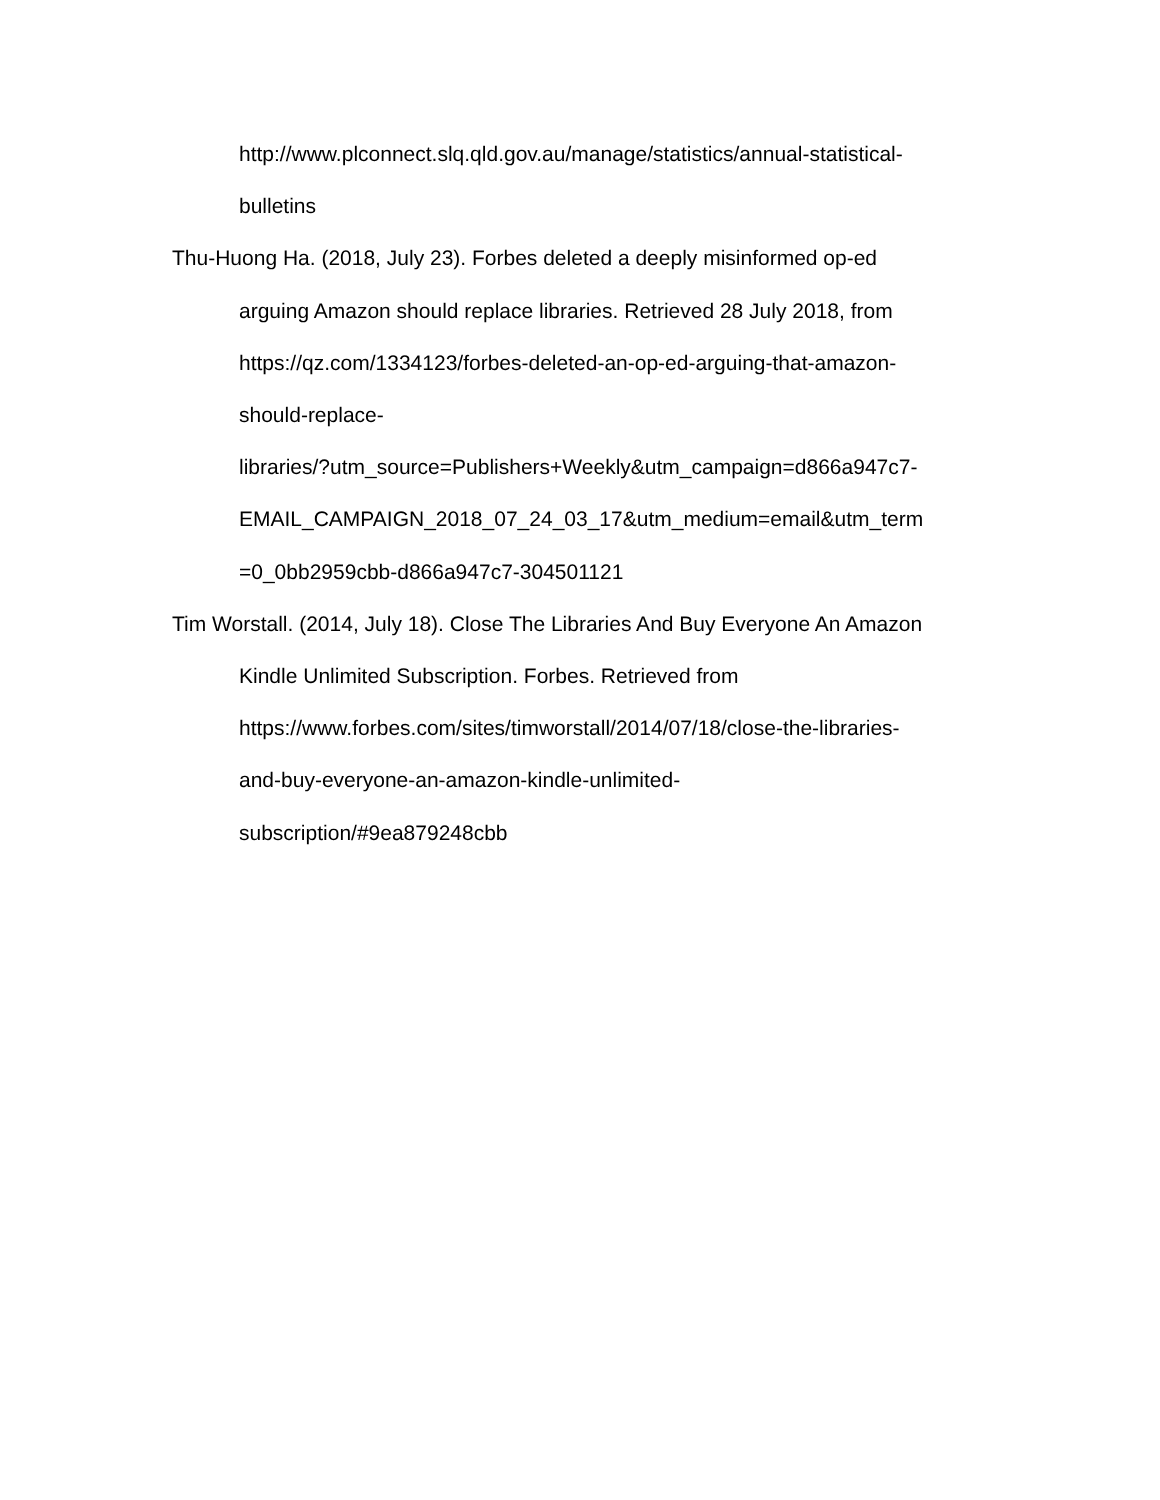http://www.plconnect.slq.qld.gov.au/manage/statistics/annual-statistical-
bulletins
Thu-Huong Ha. (2018, July 23). Forbes deleted a deeply misinformed op-ed
arguing Amazon should replace libraries. Retrieved 28 July 2018, from
https://qz.com/1334123/forbes-deleted-an-op-ed-arguing-that-amazon-
should-replace-
libraries/?utm_source=Publishers+Weekly&utm_campaign=d866a947c7-
EMAIL_CAMPAIGN_2018_07_24_03_17&utm_medium=email&utm_term
=0_0bb2959cbb-d866a947c7-304501121
Tim Worstall. (2014, July 18). Close The Libraries And Buy Everyone An Amazon
Kindle Unlimited Subscription. Forbes. Retrieved from
https://www.forbes.com/sites/timworstall/2014/07/18/close-the-libraries-
and-buy-everyone-an-amazon-kindle-unlimited-
subscription/#9ea879248cbb